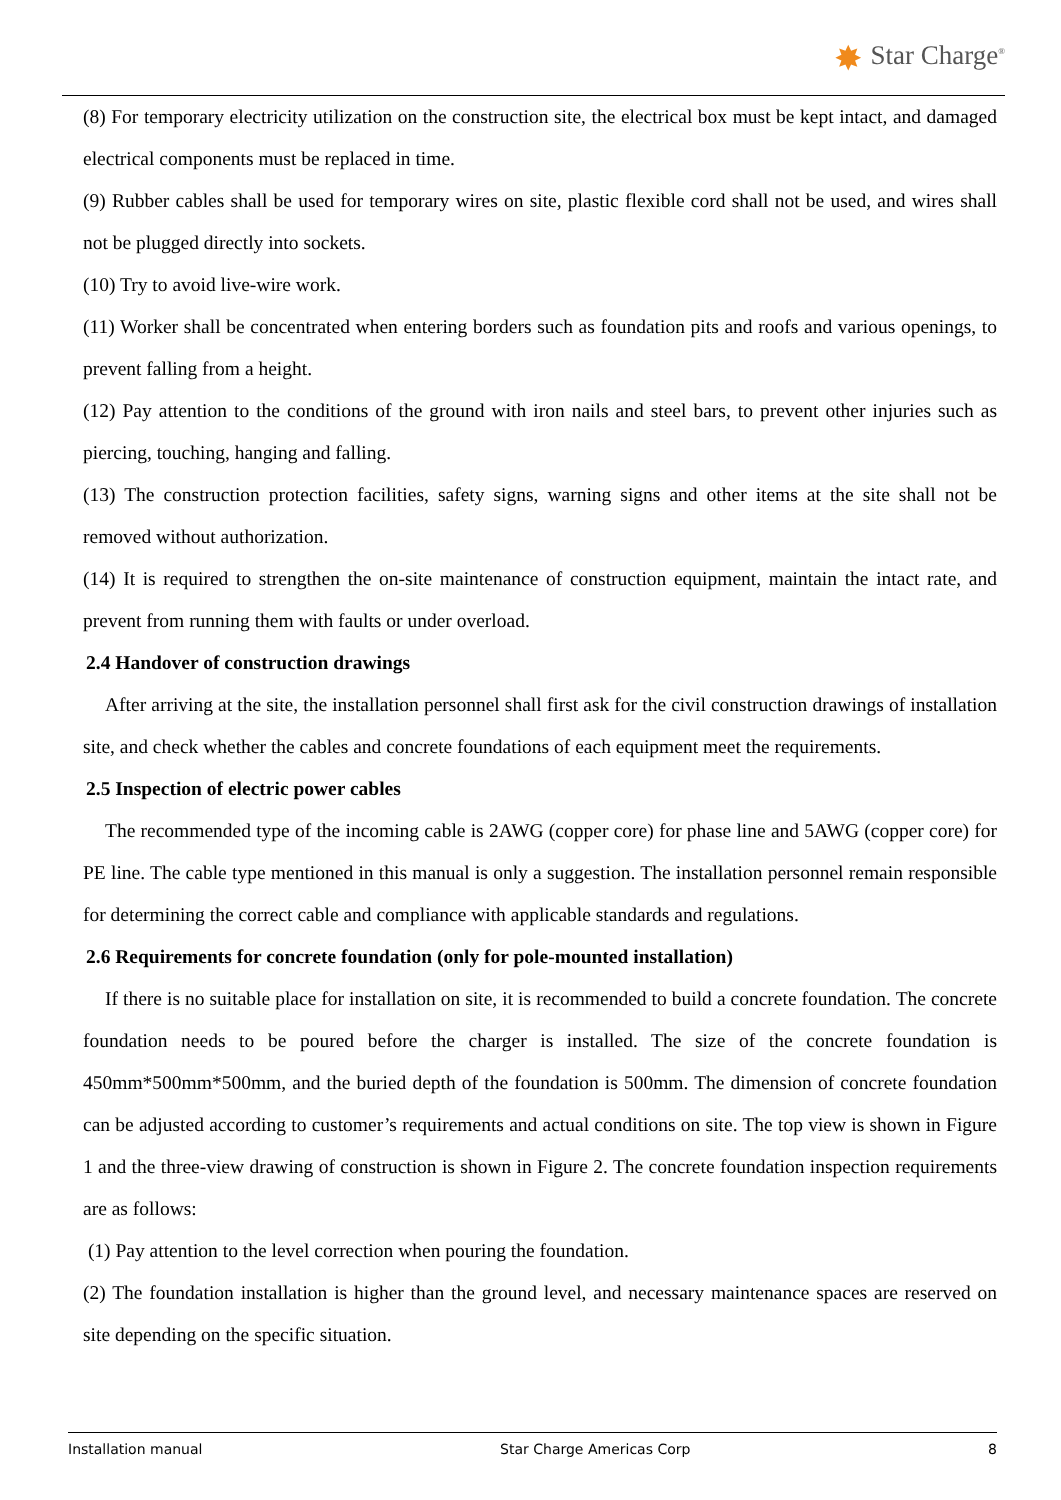✸ Star Charge<sup>®</sup>
(8) For temporary electricity utilization on the construction site, the electrical box must be kept intact, and damaged electrical components must be replaced in time.
(9) Rubber cables shall be used for temporary wires on site, plastic flexible cord shall not be used, and wires shall not be plugged directly into sockets.
(10) Try to avoid live-wire work.
(11) Worker shall be concentrated when entering borders such as foundation pits and roofs and various openings, to prevent falling from a height.
(12) Pay attention to the conditions of the ground with iron nails and steel bars, to prevent other injuries such as piercing, touching, hanging and falling.
(13) The construction protection facilities, safety signs, warning signs and other items at the site shall not be removed without authorization.
(14) It is required to strengthen the on-site maintenance of construction equipment, maintain the intact rate, and prevent from running them with faults or under overload.
2.4 Handover of construction drawings
After arriving at the site, the installation personnel shall first ask for the civil construction drawings of installation site, and check whether the cables and concrete foundations of each equipment meet the requirements.
2.5 Inspection of electric power cables
The recommended type of the incoming cable is 2AWG (copper core) for phase line and 5AWG (copper core) for PE line. The cable type mentioned in this manual is only a suggestion. The installation personnel remain responsible for determining the correct cable and compliance with applicable standards and regulations.
2.6 Requirements for concrete foundation (only for pole-mounted installation)
If there is no suitable place for installation on site, it is recommended to build a concrete foundation. The concrete foundation needs to be poured before the charger is installed. The size of the concrete foundation is 450mm*500mm*500mm, and the buried depth of the foundation is 500mm. The dimension of concrete foundation can be adjusted according to customer’s requirements and actual conditions on site. The top view is shown in Figure 1 and the three-view drawing of construction is shown in Figure 2. The concrete foundation inspection requirements are as follows:
(1) Pay attention to the level correction when pouring the foundation.
(2) The foundation installation is higher than the ground level, and necessary maintenance spaces are reserved on site depending on the specific situation.
Installation manual Star Charge Americas Corp 8